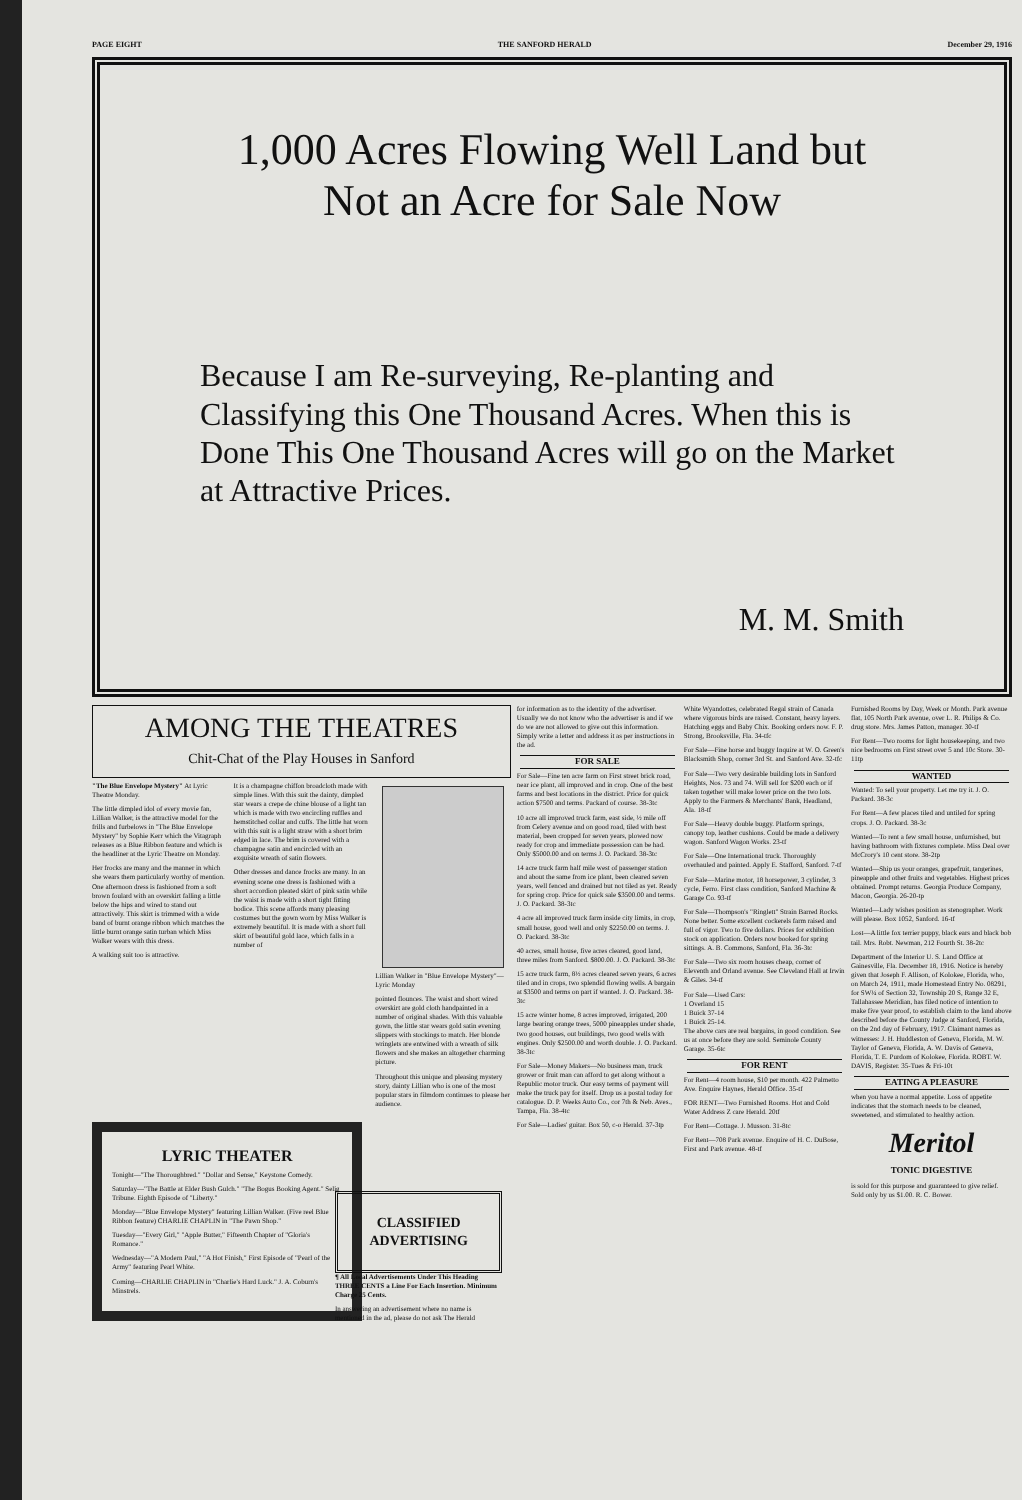PAGE EIGHT THE SANFORD HERALD December 29, 1916
1,000 Acres Flowing Well Land but
Not an Acre for Sale Now
Because I am Re-surveying, Re-planting and Classifying this One Thousand Acres. When this is Done This One Thousand Acres will go on the Market at Attractive Prices.
M. M. Smith
AMONG THE THEATRES
Chit-Chat of the Play Houses in Sanford
"The Blue Envelope Mystery" At Lyric Theatre Monday.
The little dimpled idol of every movie fan, Lillian Walker, is the attractive model for the frills and furbelows in "The Blue Envelope Mystery" by Sophie Kerr which the Vitagraph releases as a Blue Ribbon feature and which is the headliner at the Lyric Theatre on Monday.
Her frocks are many and the manner in which she wears them particularly worthy of mention. One afternoon dress is fashioned from a soft brown foulard with an overskirt falling a little below the hips and wired to stand out attractively. This skirt is trimmed with a wide band of burnt orange ribbon which matches the little burnt orange satin turban which Miss Walker wears with this dress.
A walking suit too is attractive.
It is a champagne chiffon broadcloth made with simple lines. With this suit the dainty, dimpled star wears a crepe de chine blouse of a light tan which is made with two encircling ruffles and hemstitched collar and cuffs. The little hat worn with this suit is a light straw with a short brim edged in lace. The brim is covered with a champagne satin and encircled with an exquisite wreath of satin flowers.
Other dresses and dance frocks are many. In an evening scene one dress is fashioned with a short accordion pleated skirt of pink satin while the waist is made with a short tight fitting bodice. This scene affords many pleasing costumes but the gown worn by Miss Walker is extremely beautiful. It is made with a short full skirt of beautiful gold lace, which falls in a number of
Lillian Walker in "Blue Envelope Mystery"—Lyric Monday
pointed flounces. The waist and short wired overskirt are gold cloth handpainted in a number of original shades. With this valuable gown, the little star wears gold satin evening slippers with stockings to match. Her blonde wringlets are entwined with a wreath of silk flowers and she makes an altogether charming picture.
Throughout this unique and pleasing mystery story, dainty Lillian who is one of the most popular stars in filmdom continues to please her audience.
LYRIC THEATER
Tonight—"The Thoroughbred." "Dollar and Sense," Keystone Comedy.
Saturday—"The Battle at Elder Bush Gulch." "The Bogus Booking Agent." Selig Tribune. Eighth Episode of "Liberty."
Monday—"Blue Envelope Mystery" featuring Lillian Walker. (Five reel Blue Ribbon feature) CHARLIE CHAPLIN in "The Pawn Shop."
Tuesday—"Every Girl," "Apple Butter," Fifteenth Chapter of "Gloria's Romance."
Wednesday—"A Modern Paul," "A Hot Finish," First Episode of "Pearl of the Army" featuring Pearl White.
Coming—CHARLIE CHAPLIN in "Charlie's Hard Luck." J. A. Coburn's Minstrels.
CLASSIFIED ADVERTISING
¶ All Local Advertisements Under This Heading THREE CENTS a Line For Each Insertion. Minimum Charge 25 Cents.
In answering an advertisement where no name is mentioned in the ad, please do not ask The Herald
for information as to the identity of the advertiser. Usually we do not know who the advertiser is and if we do we are not allowed to give out this information. Simply write a letter and address it as per instructions in the ad.
FOR SALE
For Sale—Fine ten acre farm on First street brick road, near ice plant, all improved and in crop. One of the best farms and best locations in the district. Price for quick action $7500 and terms. Packard of course. 38-3tc
10 acre all improved truck farm, east side, ½ mile off from Celery avenue and on good road, tiled with best material, been cropped for seven years, plowed now ready for crop and immediate possession can be had. Only $5000.00 and on terms J. O. Packard. 38-3tc
14 acre truck farm half mile west of passenger station and about the same from ice plant, been cleared seven years, well fenced and drained but not tiled as yet. Ready for spring crop. Price for quick sale $3500.00 and terms. J. O. Packard. 38-3tc
4 acre all improved truck farm inside city limits, in crop, small house, good well and only $2250.00 on terms. J. O. Packard. 38-3tc
40 acres, small house, five acres cleared, good land, three miles from Sanford. $800.00. J. O. Packard. 38-3tc
15 acre truck farm, 8½ acres cleared seven years, 6 acres tiled and in crops, two splendid flowing wells. A bargain at $3500 and terms on part if wanted. J. O. Packard. 38-3tc
15 acre winter home, 8 acres improved, irrigated, 200 large bearing orange trees, 5000 pineapples under shade, two good houses, out buildings, two good wells with engines. Only $2500.00 and worth double. J. O. Packard. 38-3tc
For Sale—Money Makers—No business man, truck grower or fruit man can afford to get along without a Republic motor truck. Our easy terms of payment will make the truck pay for itself. Drop us a postal today for catalogue. D. P. Weeks Auto Co., cor 7th & Neb. Aves., Tampa, Fla. 38-4tc
For Sale—Ladies' guitar. Box 50, c-o Herald. 37-3tp
White Wyandottes, celebrated Regal strain of Canada where vigorous birds are raised. Constant, heavy layers. Hatching eggs and Baby Chix. Booking orders now. F. P. Strong, Brooksville, Fla. 34-tfc
For Sale—Fine horse and buggy Inquire at W. O. Green's Blacksmith Shop, corner 3rd St. and Sanford Ave. 32-tfc
For Sale—Two very desirable building lots in Sanford Heights, Nos. 73 and 74. Will sell for $200 each or if taken together will make lower price on the two lots. Apply to the Farmers & Merchants' Bank, Headland, Ala. 18-tf
For Sale—Heavy double buggy. Platform springs, canopy top, leather cushions. Could be made a delivery wagon. Sanford Wagon Works. 23-tf
For Sale—One International truck. Thoroughly overhauled and painted. Apply E. Stafford, Sanford. 7-tf
For Sale—Marine motor, 18 horsepower, 3 cylinder, 3 cycle, Ferro. First class condition, Sanford Machine & Garage Co. 93-tf
For Sale—Thompson's "Ringlett" Strain Barred Rocks. None better. Some excellent cockerels farm raised and full of vigor. Two to five dollars. Prices for exhibition stock on application. Orders now booked for spring sittings. A. B. Commons, Sanford, Fla. 36-3tc
For Sale—Two six room houses cheap, corner of Eleventh and Orland avenue. See Cleveland Hall at Irwin & Giles. 34-tf
For Sale—Used Cars:
1 Overland 15
1 Buick 37-14
1 Buick 25-14.
The above cars are real bargains, in good condition. See us at once before they are sold. Seminole County Garage. 35-6tc
FOR RENT
For Rent—4 room house, $10 per month. 422 Palmetto Ave. Enquire Haynes, Herald Office. 35-tf
FOR RENT—Two Furnished Rooms. Hot and Cold Water Address Z care Herald. 20tf
For Rent—Cottage. J. Musson. 31-8tc
For Rent—708 Park avenue. Enquire of H. C. DuBose, First and Park avenue. 48-tf
Furnished Rooms by Day, Week or Month. Park avenue flat, 105 North Park avenue, over L. R. Philips & Co. drug store. Mrs. James Patton, manager. 30-tf
For Rent—Two rooms for light housekeeping, and two nice bedrooms on First street over 5 and 10c Store. 30-11tp
WANTED
Wanted: To sell your property. Let me try it. J. O. Packard. 38-3c
For Rent—A few places tiled and untiled for spring crops. J. O. Packard. 38-3c
Wanted—To rent a few small house, unfurnished, but having bathroom with fixtures complete. Miss Deal over McCrory's 10 cent store. 38-2tp
Wanted—Ship us your oranges, grapefruit, tangerines, pineapple and other fruits and vegetables. Highest prices obtained. Prompt returns. Georgia Produce Company, Macon, Georgia. 26-20-tp
Wanted—Lady wishes position as stenographer. Work will please. Box 1052, Sanford. 16-tf
Lost—A little fox terrier puppy, black ears and black bob tail. Mrs. Robt. Newman, 212 Fourth St. 38-2tc
Department of the Interior U. S. Land Office at Gainesville, Fla. December 18, 1916. Notice is hereby given that Joseph F. Allison, of Kolokee, Florida, who, on March 24, 1911, made Homestead Entry No. 08291, for SW¼ of Section 32, Township 20 S, Range 32 E, Tallahassee Meridian, has filed notice of intention to make five year proof, to establish claim to the land above described before the County Judge at Sanford, Florida, on the 2nd day of February, 1917. Claimant names as witnesses: J. H. Huddleston of Geneva, Florida, M. W. Taylor of Geneva, Florida, A. W. Davis of Geneva, Florida, T. E. Purdom of Kolokee, Florida. ROBT. W. DAVIS, Register. 35-Tues & Fri-10t
EATING A PLEASURE
when you have a normal appetite. Loss of appetite indicates that the stomach needs to be cleaned, sweetened, and stimulated to healthy action.
Meritol
TONIC DIGESTIVE
is sold for this purpose and guaranteed to give relief. Sold only by us $1.00. R. C. Bower.